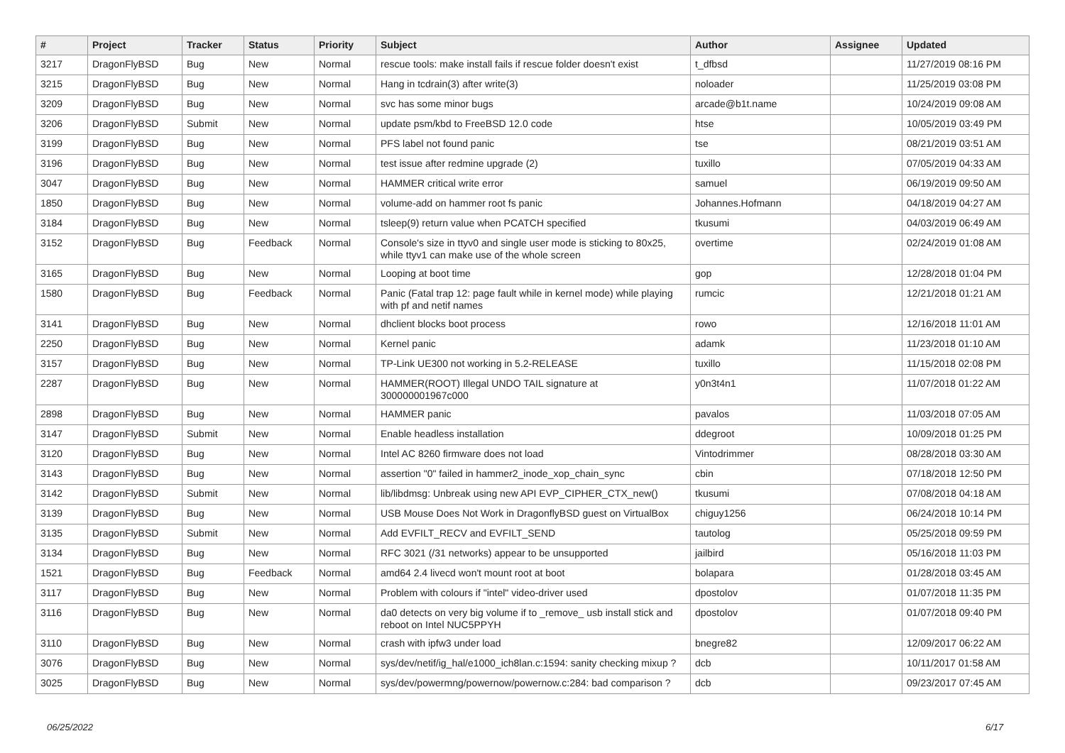| # | Project | Tracker | Status | Priority | Subject | Author | Assignee | Updated |
| --- | --- | --- | --- | --- | --- | --- | --- | --- |
| 3217 | DragonFlyBSD | Bug | New | Normal | rescue tools: make install fails if rescue folder doesn't exist | t_dfbsd | | 11/27/2019 08:16 PM |
| 3215 | DragonFlyBSD | Bug | New | Normal | Hang in tcdrain(3) after write(3) | noloader | | 11/25/2019 03:08 PM |
| 3209 | DragonFlyBSD | Bug | New | Normal | svc has some minor bugs | arcade@b1t.name | | 10/24/2019 09:08 AM |
| 3206 | DragonFlyBSD | Submit | New | Normal | update psm/kbd to FreeBSD 12.0 code | htse | | 10/05/2019 03:49 PM |
| 3199 | DragonFlyBSD | Bug | New | Normal | PFS label not found panic | tse | | 08/21/2019 03:51 AM |
| 3196 | DragonFlyBSD | Bug | New | Normal | test issue after redmine upgrade (2) | tuxillo | | 07/05/2019 04:33 AM |
| 3047 | DragonFlyBSD | Bug | New | Normal | HAMMER critical write error | samuel | | 06/19/2019 09:50 AM |
| 1850 | DragonFlyBSD | Bug | New | Normal | volume-add on hammer root fs panic | Johannes.Hofmann | | 04/18/2019 04:27 AM |
| 3184 | DragonFlyBSD | Bug | New | Normal | tsleep(9) return value when PCATCH specified | tkusumi | | 04/03/2019 06:49 AM |
| 3152 | DragonFlyBSD | Bug | Feedback | Normal | Console's size in ttyv0 and single user mode is sticking to 80x25, while ttyv1 can make use of the whole screen | overtime | | 02/24/2019 01:08 AM |
| 3165 | DragonFlyBSD | Bug | New | Normal | Looping at boot time | gop | | 12/28/2018 01:04 PM |
| 1580 | DragonFlyBSD | Bug | Feedback | Normal | Panic (Fatal trap 12: page fault while in kernel mode) while playing with pf and netif names | rumcic | | 12/21/2018 01:21 AM |
| 3141 | DragonFlyBSD | Bug | New | Normal | dhclient blocks boot process | rowo | | 12/16/2018 11:01 AM |
| 2250 | DragonFlyBSD | Bug | New | Normal | Kernel panic | adamk | | 11/23/2018 01:10 AM |
| 3157 | DragonFlyBSD | Bug | New | Normal | TP-Link UE300 not working in 5.2-RELEASE | tuxillo | | 11/15/2018 02:08 PM |
| 2287 | DragonFlyBSD | Bug | New | Normal | HAMMER(ROOT) Illegal UNDO TAIL signature at 300000001967c000 | y0n3t4n1 | | 11/07/2018 01:22 AM |
| 2898 | DragonFlyBSD | Bug | New | Normal | HAMMER panic | pavalos | | 11/03/2018 07:05 AM |
| 3147 | DragonFlyBSD | Submit | New | Normal | Enable headless installation | ddegroot | | 10/09/2018 01:25 PM |
| 3120 | DragonFlyBSD | Bug | New | Normal | Intel AC 8260 firmware does not load | Vintodrimmer | | 08/28/2018 03:30 AM |
| 3143 | DragonFlyBSD | Bug | New | Normal | assertion "0" failed in hammer2_inode_xop_chain_sync | cbin | | 07/18/2018 12:50 PM |
| 3142 | DragonFlyBSD | Submit | New | Normal | lib/libdmsg: Unbreak using new API EVP_CIPHER_CTX_new() | tkusumi | | 07/08/2018 04:18 AM |
| 3139 | DragonFlyBSD | Bug | New | Normal | USB Mouse Does Not Work in DragonflyBSD guest on VirtualBox | chiguy1256 | | 06/24/2018 10:14 PM |
| 3135 | DragonFlyBSD | Submit | New | Normal | Add EVFILT_RECV and EVFILT_SEND | tautolog | | 05/25/2018 09:59 PM |
| 3134 | DragonFlyBSD | Bug | New | Normal | RFC 3021 (/31 networks) appear to be unsupported | jailbird | | 05/16/2018 11:03 PM |
| 1521 | DragonFlyBSD | Bug | Feedback | Normal | amd64 2.4 livecd won't mount root at boot | bolapara | | 01/28/2018 03:45 AM |
| 3117 | DragonFlyBSD | Bug | New | Normal | Problem with colours if "intel" video-driver used | dpostolov | | 01/07/2018 11:35 PM |
| 3116 | DragonFlyBSD | Bug | New | Normal | da0 detects on very big volume if to _remove_ usb install stick and reboot on Intel NUC5PPYH | dpostolov | | 01/07/2018 09:40 PM |
| 3110 | DragonFlyBSD | Bug | New | Normal | crash with ipfw3 under load | bnegre82 | | 12/09/2017 06:22 AM |
| 3076 | DragonFlyBSD | Bug | New | Normal | sys/dev/netif/ig_hal/e1000_ich8lan.c:1594: sanity checking mixup ? | dcb | | 10/11/2017 01:58 AM |
| 3025 | DragonFlyBSD | Bug | New | Normal | sys/dev/powermng/powernow/powernow.c:284: bad comparison ? | dcb | | 09/23/2017 07:45 AM |
06/25/2022 6/17